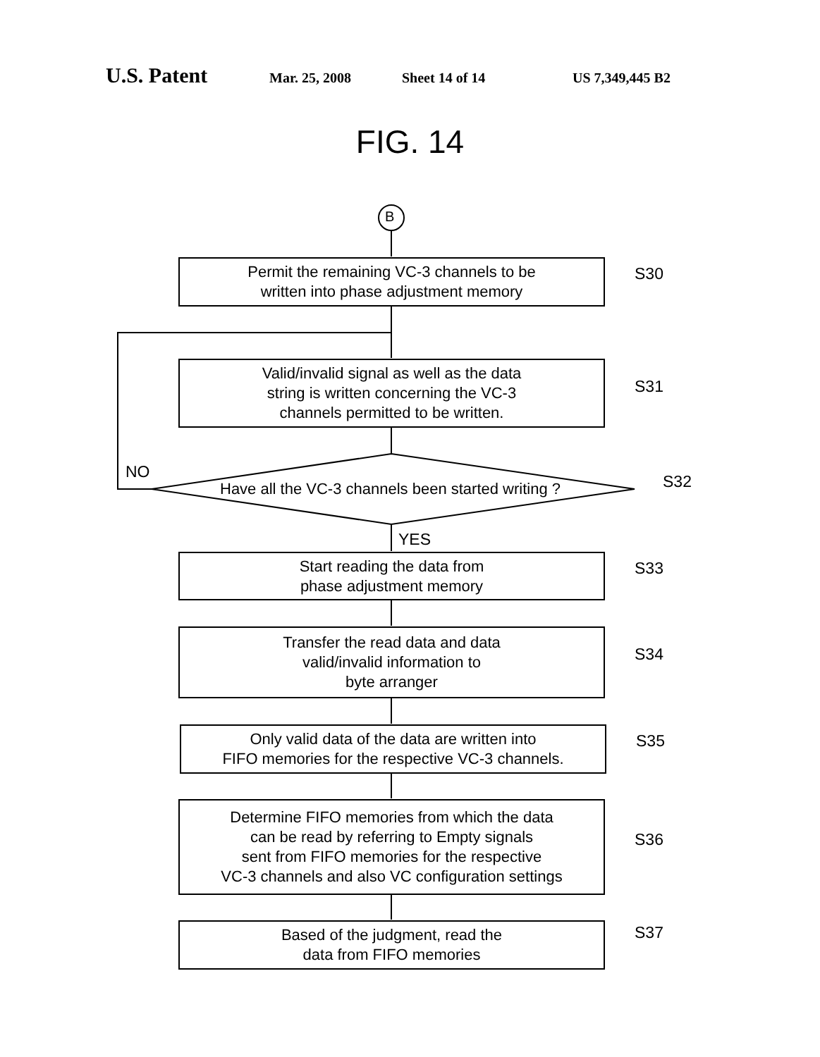U.S. Patent Mar. 25, 2008 Sheet 14 of 14 US 7,349,445 B2
FIG. 14
B
Permit the remaining VC-3 channels to be
written into phase adjustment memory
S30
Valid/invalid signal as well as the data
string is written concerning the VC-3
channels permitted to be written.
S31
NO
Have all the VC-3 channels been started writing ?
S32
YES
Start reading the data from
phase adjustment memory
S33
Transfer the read data and data
valid/invalid information to
byte arranger
S34
Only valid data of the data are written into
FIFO memories for the respective VC-3 channels.
S35
Determine FIFO memories from which the data
can be read by referring to Empty signals
sent from FIFO memories for the respective
VC-3 channels and also VC configuration settings
S36
Based of the judgment, read the
data from FIFO memories
S37